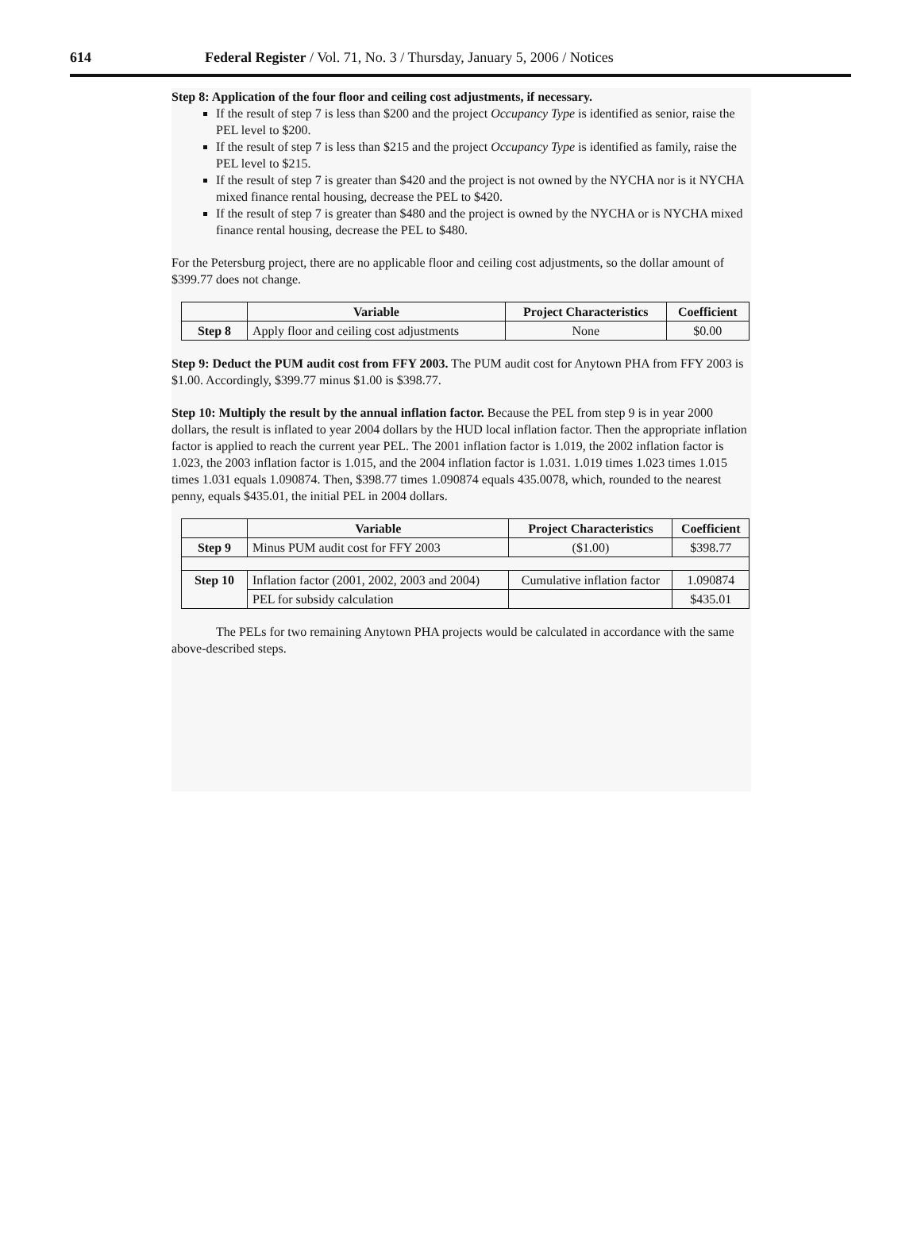614 Federal Register / Vol. 71, No. 3 / Thursday, January 5, 2006 / Notices
Step 8: Application of the four floor and ceiling cost adjustments, if necessary.
If the result of step 7 is less than $200 and the project Occupancy Type is identified as senior, raise the PEL level to $200.
If the result of step 7 is less than $215 and the project Occupancy Type is identified as family, raise the PEL level to $215.
If the result of step 7 is greater than $420 and the project is not owned by the NYCHA nor is it NYCHA mixed finance rental housing, decrease the PEL to $420.
If the result of step 7 is greater than $480 and the project is owned by the NYCHA or is NYCHA mixed finance rental housing, decrease the PEL to $480.
For the Petersburg project, there are no applicable floor and ceiling cost adjustments, so the dollar amount of $399.77 does not change.
| | Variable | Project Characteristics | Coefficient |
| --- | --- | --- | --- |
| Step 8 | Apply floor and ceiling cost adjustments | None | $0.00 |
Step 9: Deduct the PUM audit cost from FFY 2003. The PUM audit cost for Anytown PHA from FFY 2003 is $1.00. Accordingly, $399.77 minus $1.00 is $398.77.
Step 10: Multiply the result by the annual inflation factor. Because the PEL from step 9 is in year 2000 dollars, the result is inflated to year 2004 dollars by the HUD local inflation factor. Then the appropriate inflation factor is applied to reach the current year PEL. The 2001 inflation factor is 1.019, the 2002 inflation factor is 1.023, the 2003 inflation factor is 1.015, and the 2004 inflation factor is 1.031. 1.019 times 1.023 times 1.015 times 1.031 equals 1.090874. Then, $398.77 times 1.090874 equals 435.0078, which, rounded to the nearest penny, equals $435.01, the initial PEL in 2004 dollars.
| | Variable | Project Characteristics | Coefficient |
| --- | --- | --- | --- |
| Step 9 | Minus PUM audit cost for FFY 2003 | ($1.00) | $398.77 |
| Step 10 | Inflation factor (2001, 2002, 2003 and 2004) | Cumulative inflation factor | 1.090874 |
| | PEL for subsidy calculation | | $435.01 |
The PELs for two remaining Anytown PHA projects would be calculated in accordance with the same above-described steps.